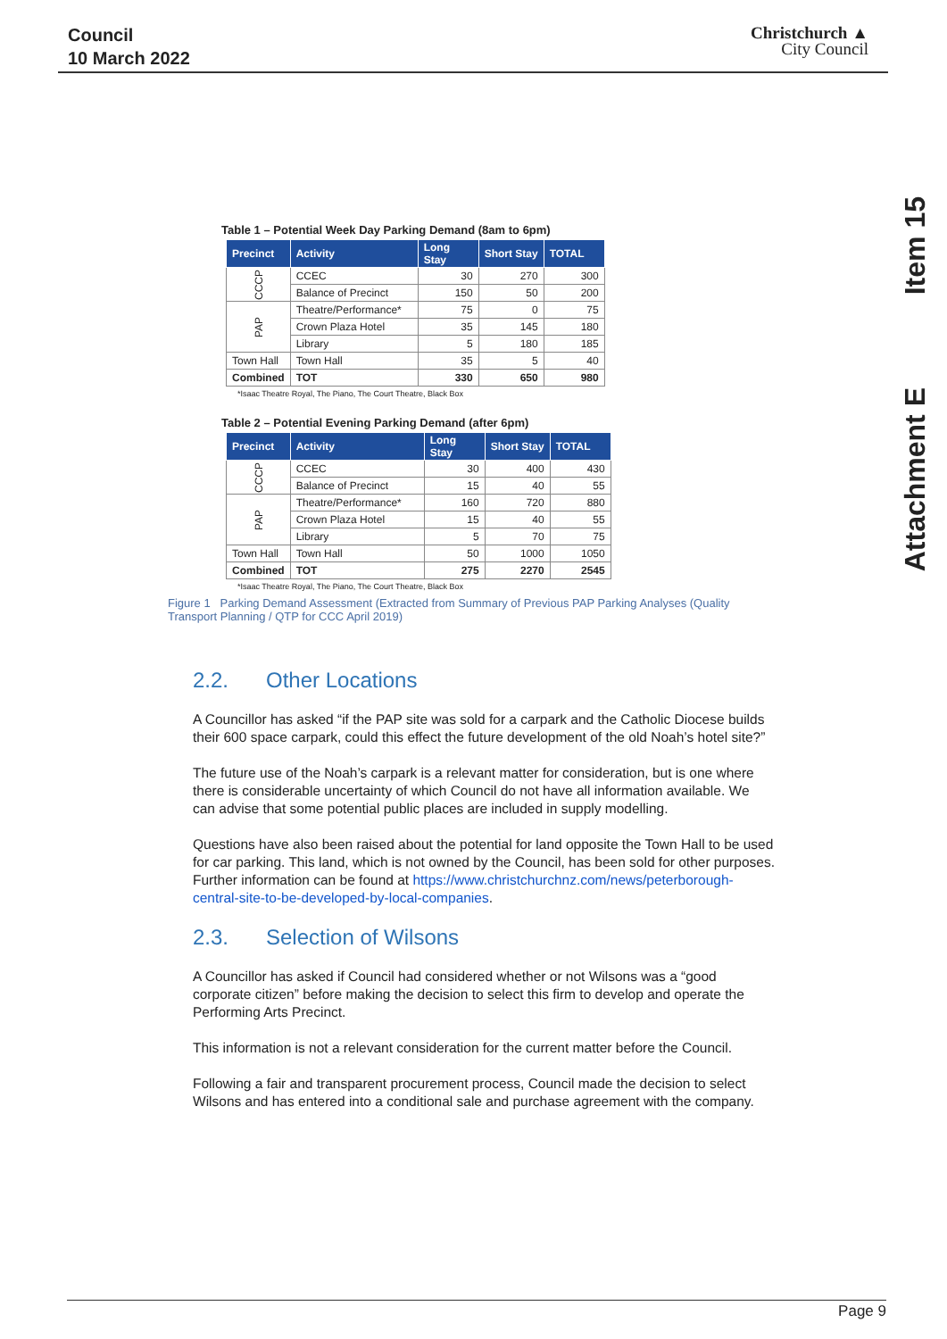Council
10 March 2022
Christchurch ▲
City Council
Item 15
Attachment E
Table 1 – Potential Week Day Parking Demand (8am to 6pm)
| Precinct | Activity | Long Stay | Short Stay | TOTAL |
| --- | --- | --- | --- | --- |
| CCCP | CCEC | 30 | 270 | 300 |
| | Balance of Precinct | 150 | 50 | 200 |
| PAP | Theatre/Performance* | 75 | 0 | 75 |
| | Crown Plaza Hotel | 35 | 145 | 180 |
| | Library | 5 | 180 | 185 |
| Town Hall | Town Hall | 35 | 5 | 40 |
| Combined | TOT | 330 | 650 | 980 |
*Isaac Theatre Royal, The Piano, The Court Theatre, Black Box
Table 2 – Potential Evening Parking Demand (after 6pm)
| Precinct | Activity | Long Stay | Short Stay | TOTAL |
| --- | --- | --- | --- | --- |
| CCCP | CCEC | 30 | 400 | 430 |
| | Balance of Precinct | 15 | 40 | 55 |
| PAP | Theatre/Performance* | 160 | 720 | 880 |
| | Crown Plaza Hotel | 15 | 40 | 55 |
| | Library | 5 | 70 | 75 |
| Town Hall | Town Hall | 50 | 1000 | 1050 |
| Combined | TOT | 275 | 2270 | 2545 |
*Isaac Theatre Royal, The Piano, The Court Theatre, Black Box
Figure 1 Parking Demand Assessment (Extracted from Summary of Previous PAP Parking Analyses (Quality Transport Planning / QTP for CCC April 2019)
2.2. Other Locations
A Councillor has asked “if the PAP site was sold for a carpark and the Catholic Diocese builds their 600 space carpark, could this effect the future development of the old Noah’s hotel site?”
The future use of the Noah’s carpark is a relevant matter for consideration, but is one where there is considerable uncertainty of which Council do not have all information available. We can advise that some potential public places are included in supply modelling.
Questions have also been raised about the potential for land opposite the Town Hall to be used for car parking. This land, which is not owned by the Council, has been sold for other purposes. Further information can be found at https://www.christchurchnz.com/news/peterborough-central-site-to-be-developed-by-local-companies.
2.3. Selection of Wilsons
A Councillor has asked if Council had considered whether or not Wilsons was a “good corporate citizen” before making the decision to select this firm to develop and operate the Performing Arts Precinct.
This information is not a relevant consideration for the current matter before the Council.
Following a fair and transparent procurement process, Council made the decision to select Wilsons and has entered into a conditional sale and purchase agreement with the company.
Page 9